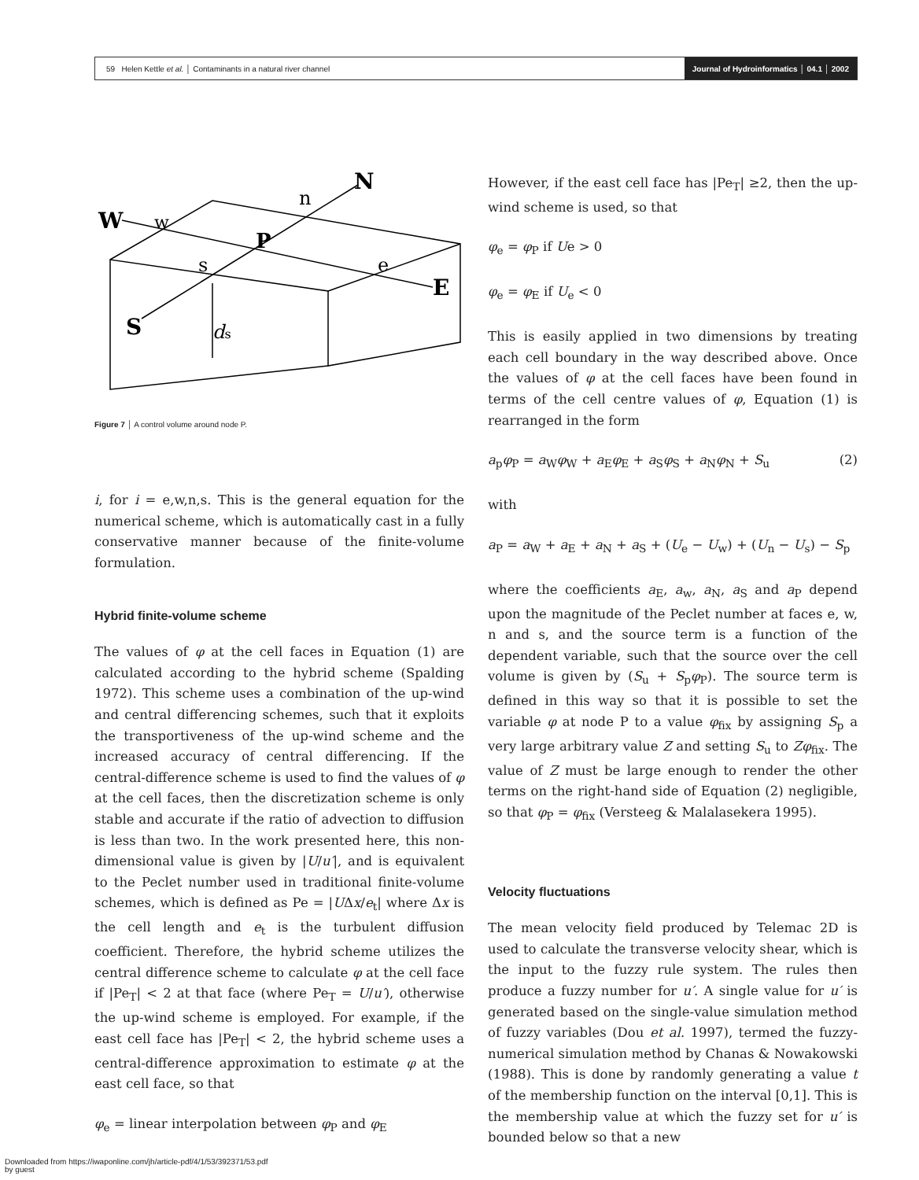59 Helen Kettle et al. │ Contaminants in a natural river channel
Journal of Hydroinformatics │ 04.1 │ 2002
W
w
N
n
P
s
e
E
S
ds
Figure 7 │ A control volume around node P.
i, for i = e,w,n,s. This is the general equation for the numerical scheme, which is automatically cast in a fully conservative manner because of the finite-volume formulation.
Hybrid finite-volume scheme
The values of φ at the cell faces in Equation (1) are calculated according to the hybrid scheme (Spalding 1972). This scheme uses a combination of the up-wind and central differencing schemes, such that it exploits the transportiveness of the up-wind scheme and the increased accuracy of central differencing. If the central-difference scheme is used to find the values of φ at the cell faces, then the discretization scheme is only stable and accurate if the ratio of advection to diffusion is less than two. In the work presented here, this non-dimensional value is given by |U/u′|, and is equivalent to the Peclet number used in traditional finite-volume schemes, which is defined as Pe = |UΔx/e<sub>t</sub>| where Δx is the cell length and e<sub>t</sub> is the turbulent diffusion coefficient. Therefore, the hybrid scheme utilizes the central difference scheme to calculate φ at the cell face if |Pe<sub>T</sub>| < 2 at that face (where Pe<sub>T</sub> = U/u′), otherwise the up-wind scheme is employed. For example, if the east cell face has |Pe<sub>T</sub>| < 2, the hybrid scheme uses a central-difference approximation to estimate φ at the east cell face, so that
φ<sub>e</sub> = linear interpolation between φ<sub>P</sub> and φ<sub>E</sub>
However, if the east cell face has |Pe<sub>T</sub>| ≥2, then the up-wind scheme is used, so that
φ<sub>e</sub> = φ<sub>P</sub> if Ue > 0
φ<sub>e</sub> = φ<sub>E</sub> if U<sub>e</sub> < 0
This is easily applied in two dimensions by treating each cell boundary in the way described above. Once the values of φ at the cell faces have been found in terms of the cell centre values of φ, Equation (1) is rearranged in the form
a<sub>p</sub>φ<sub>P</sub> = a<sub>W</sub>φ<sub>W</sub> + a<sub>E</sub>φ<sub>E</sub> + a<sub>S</sub>φ<sub>S</sub> + a<sub>N</sub>φ<sub>N</sub> + S<sub>u</sub> (2)
with
a<sub>P</sub> = a<sub>W</sub> + a<sub>E</sub> + a<sub>N</sub> + a<sub>S</sub> + (U<sub>e</sub> − U<sub>w</sub>) + (U<sub>n</sub> − U<sub>s</sub>) − S<sub>p</sub>
where the coefficients a<sub>E</sub>, a<sub>w</sub>, a<sub>N</sub>, a<sub>S</sub> and a<sub>P</sub> depend upon the magnitude of the Peclet number at faces e, w, n and s, and the source term is a function of the dependent variable, such that the source over the cell volume is given by (S<sub>u</sub> + S<sub>p</sub>φ<sub>P</sub>). The source term is defined in this way so that it is possible to set the variable φ at node P to a value φ<sub>fix</sub> by assigning S<sub>p</sub> a very large arbitrary value Z and setting S<sub>u</sub> to Zφ<sub>fix</sub>. The value of Z must be large enough to render the other terms on the right-hand side of Equation (2) negligible, so that φ<sub>P</sub> = φ<sub>fix</sub> (Versteeg & Malalasekera 1995).
Velocity fluctuations
The mean velocity field produced by Telemac 2D is used to calculate the transverse velocity shear, which is the input to the fuzzy rule system. The rules then produce a fuzzy number for u′. A single value for u′ is generated based on the single-value simulation method of fuzzy variables (Dou et al. 1997), termed the fuzzy-numerical simulation method by Chanas & Nowakowski (1988). This is done by randomly generating a value t of the membership function on the interval [0,1]. This is the membership value at which the fuzzy set for u′ is bounded below so that a new
Downloaded from https://iwaponline.com/jh/article-pdf/4/1/53/392371/53.pdf
by guest